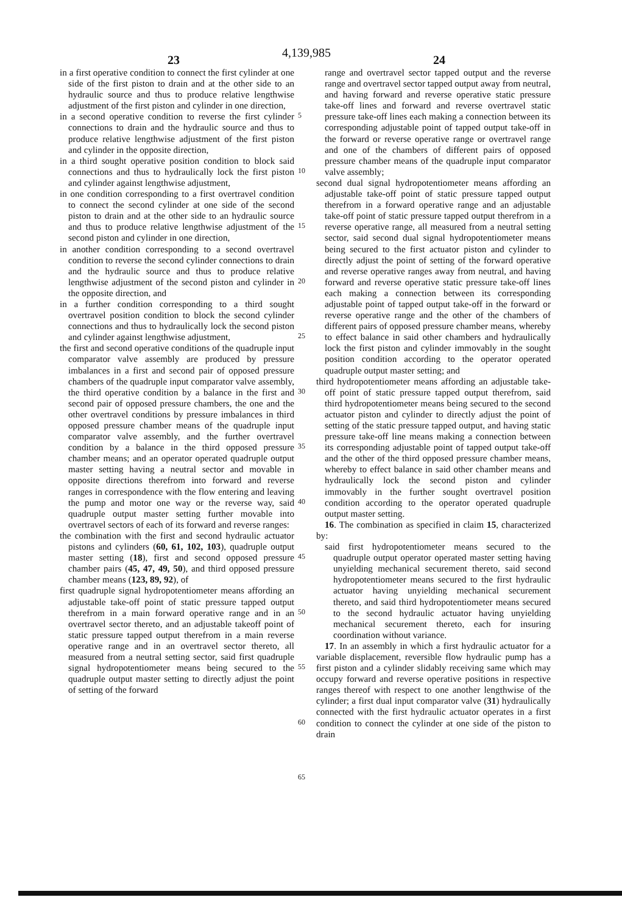23
4,139,985
24
in a first operative condition to connect the first cylinder at one side of the first piston to drain and at the other side to an hydraulic source and thus to produce relative lengthwise adjustment of the first piston and cylinder in one direction,
in a second operative condition to reverse the first cylinder connections to drain and the hydraulic source and thus to produce relative lengthwise adjustment of the first piston and cylinder in the opposite direction,
in a third sought operative position condition to block said connections and thus to hydraulically lock the first piston and cylinder against lengthwise adjustment,
in one condition corresponding to a first overtravel condition to connect the second cylinder at one side of the second piston to drain and at the other side to an hydraulic source and thus to produce relative lengthwise adjustment of the second piston and cylinder in one direction,
in another condition corresponding to a second overtravel condition to reverse the second cylinder connections to drain and the hydraulic source and thus to produce relative lengthwise adjustment of the second piston and cylinder in the opposite direction, and
in a further condition corresponding to a third sought overtravel position condition to block the second cylinder connections and thus to hydraulically lock the second piston and cylinder against lengthwise adjustment,
the first and second operative conditions of the quadruple input comparator valve assembly are produced by pressure imbalances in a first and second pair of opposed pressure chambers of the quadruple input comparator valve assembly, the third operative condition by a balance in the first and second pair of opposed pressure chambers, the one and the other overtravel conditions by pressure imbalances in third opposed pressure chamber means of the quadruple input comparator valve assembly, and the further overtravel condition by a balance in the third opposed pressure chamber means; and an operator operated quadruple output master setting having a neutral sector and movable in opposite directions therefrom into forward and reverse ranges in correspondence with the flow entering and leaving the pump and motor one way or the reverse way, said quadruple output master setting further movable into overtravel sectors of each of its forward and reverse ranges:
the combination with the first and second hydraulic actuator pistons and cylinders (60, 61, 102, 103), quadruple output master setting (18), first and second opposed pressure chamber pairs (45, 47, 49, 50), and third opposed pressure chamber means (123, 89, 92), of
first quadruple signal hydropotentiometer means affording an adjustable take-off point of static pressure tapped output therefrom in a main forward operative range and in an overtravel sector thereto, and an adjustable takeoff point of static pressure tapped output therefrom in a main reverse operative range and in an overtravel sector thereto, all measured from a neutral setting sector, said first quadruple signal hydropotentiometer means being secured to the quadruple output master setting to directly adjust the point of setting of the forward
5
10
15
20
25
30
35
40
45
50
55
60
65
range and overtravel sector tapped output and the reverse range and overtravel sector tapped output away from neutral, and having forward and reverse operative static pressure take-off lines and forward and reverse overtravel static pressure take-off lines each making a connection between its corresponding adjustable point of tapped output take-off in the forward or reverse operative range or overtravel range and one of the chambers of different pairs of opposed pressure chamber means of the quadruple input comparator valve assembly;
second dual signal hydropotentiometer means affording an adjustable take-off point of static pressure tapped output therefrom in a forward operative range and an adjustable take-off point of static pressure tapped output therefrom in a reverse operative range, all measured from a neutral setting sector, said second dual signal hydropotentiometer means being secured to the first actuator piston and cylinder to directly adjust the point of setting of the forward operative and reverse operative ranges away from neutral, and having forward and reverse operative static pressure take-off lines each making a connection between its corresponding adjustable point of tapped output take-off in the forward or reverse operative range and the other of the chambers of different pairs of opposed pressure chamber means, whereby to effect balance in said other chambers and hydraulically lock the first piston and cylinder immovably in the sought position condition according to the operator operated quadruple output master setting; and
third hydropotentiometer means affording an adjustable take-off point of static pressure tapped output therefrom, said third hydropotentiometer means being secured to the second actuator piston and cylinder to directly adjust the point of setting of the static pressure tapped output, and having static pressure take-off line means making a connection between its corresponding adjustable point of tapped output take-off and the other of the third opposed pressure chamber means, whereby to effect balance in said other chamber means and hydraulically lock the second piston and cylinder immovably in the further sought overtravel position condition according to the operator operated quadruple output master setting.
16. The combination as specified in claim 15, characterized by:
said first hydropotentiometer means secured to the quadruple output operator operated master setting having unyielding mechanical securement thereto, said second hydropotentiometer means secured to the first hydraulic actuator having unyielding mechanical securement thereto, and said third hydropotentiometer means secured to the second hydraulic actuator having unyielding mechanical securement thereto, each for insuring coordination without variance.
17. In an assembly in which a first hydraulic actuator for a variable displacement, reversible flow hydraulic pump has a first piston and a cylinder slidably receiving same which may occupy forward and reverse operative positions in respective ranges thereof with respect to one another lengthwise of the cylinder; a first dual input comparator valve (31) hydraulically connected with the first hydraulic actuator operates in a first condition to connect the cylinder at one side of the piston to drain